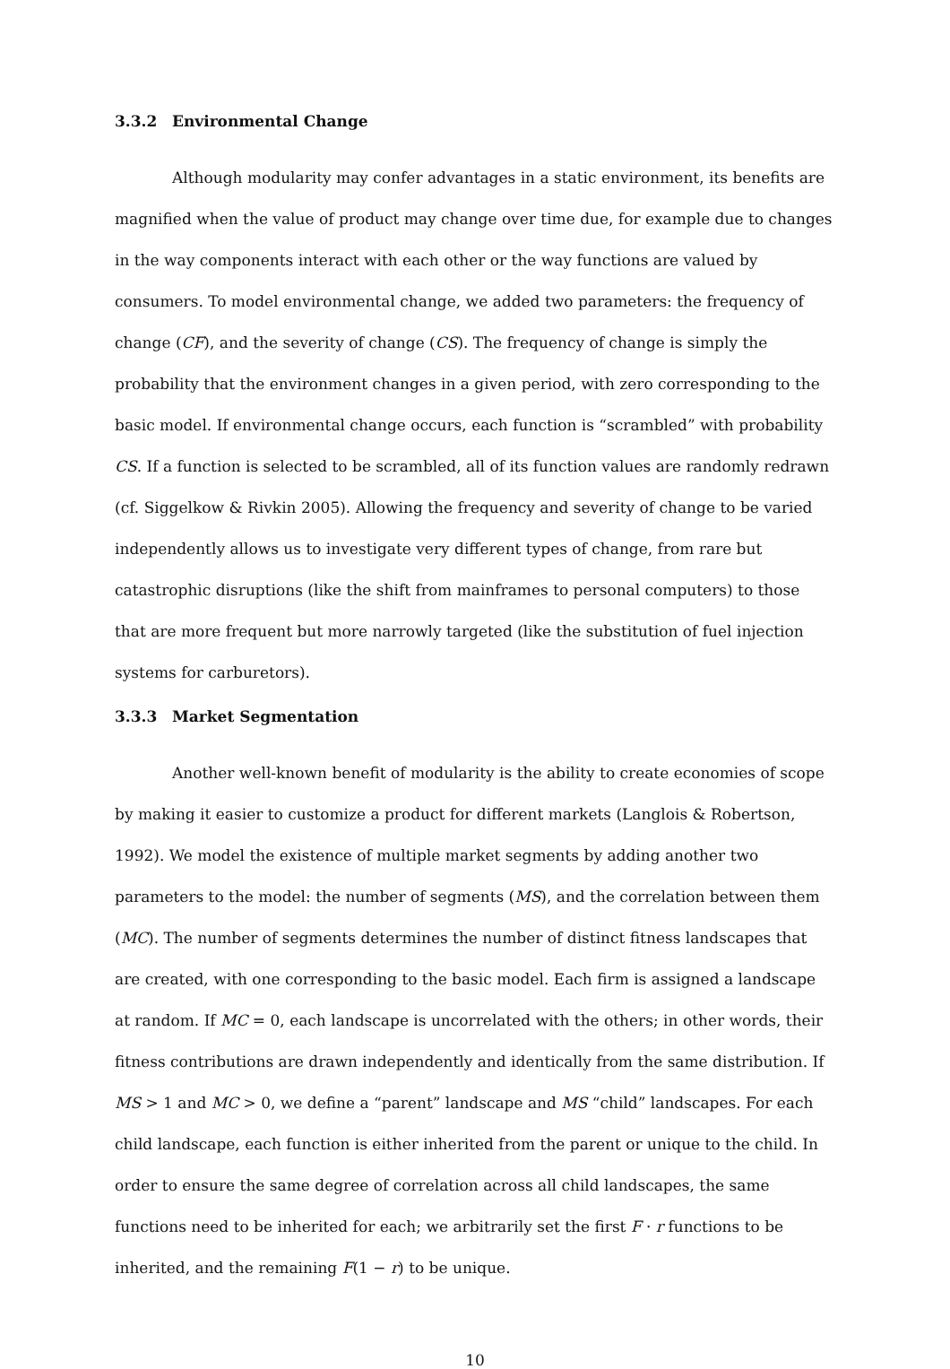3.3.2 Environmental Change
Although modularity may confer advantages in a static environment, its benefits are magnified when the value of product may change over time due, for example due to changes in the way components interact with each other or the way functions are valued by consumers. To model environmental change, we added two parameters: the frequency of change (CF), and the severity of change (CS). The frequency of change is simply the probability that the environment changes in a given period, with zero corresponding to the basic model. If environmental change occurs, each function is “scrambled” with probability CS. If a function is selected to be scrambled, all of its function values are randomly redrawn (cf. Siggelkow & Rivkin 2005). Allowing the frequency and severity of change to be varied independently allows us to investigate very different types of change, from rare but catastrophic disruptions (like the shift from mainframes to personal computers) to those that are more frequent but more narrowly targeted (like the substitution of fuel injection systems for carburetors).
3.3.3 Market Segmentation
Another well-known benefit of modularity is the ability to create economies of scope by making it easier to customize a product for different markets (Langlois & Robertson, 1992). We model the existence of multiple market segments by adding another two parameters to the model: the number of segments (MS), and the correlation between them (MC). The number of segments determines the number of distinct fitness landscapes that are created, with one corresponding to the basic model. Each firm is assigned a landscape at random. If MC = 0, each landscape is uncorrelated with the others; in other words, their fitness contributions are drawn independently and identically from the same distribution. If MS > 1 and MC > 0, we define a “parent” landscape and MS “child” landscapes. For each child landscape, each function is either inherited from the parent or unique to the child. In order to ensure the same degree of correlation across all child landscapes, the same functions need to be inherited for each; we arbitrarily set the first F · r functions to be inherited, and the remaining F(1 − r) to be unique.
10